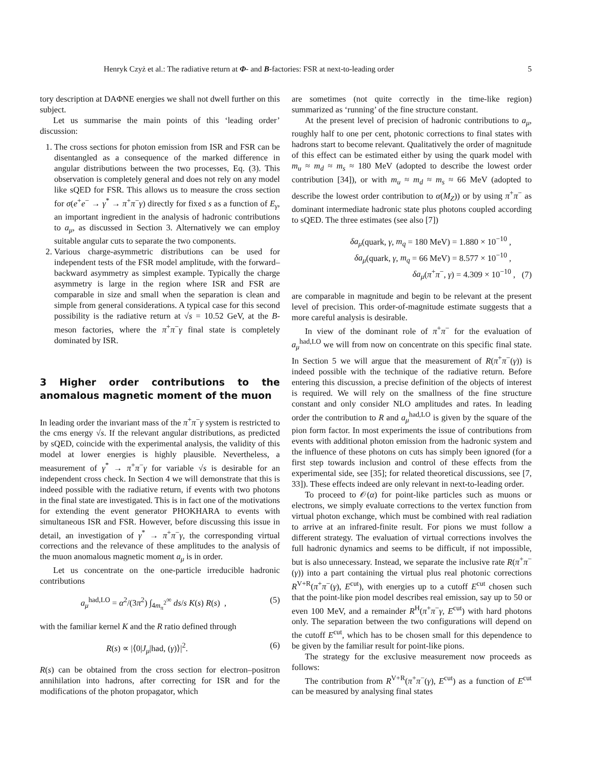Henryk Czyż et al.: The radiative return at Φ- and B-factories: FSR at next-to-leading order 5
tory description at DAΦNE energies we shall not dwell further on this subject.
Let us summarise the main points of this ‘leading order’ discussion:
1. The cross sections for photon emission from ISR and FSR can be disentangled as a consequence of the marked difference in angular distributions between the two processes, Eq. (3). This observation is completely general and does not rely on any model like sQED for FSR. This allows us to measure the cross section for σ(e<sup>+</sup>e<sup>−</sup> → γ<sup>*</sup> → π<sup>+</sup>π<sup>−</sup>γ) directly for fixed s as a function of E<sub>γ</sub>, an important ingredient in the analysis of hadronic contributions to a<sub>μ</sub>, as discussed in Section 3. Alternatively we can employ suitable angular cuts to separate the two components.
2. Various charge-asymmetric distributions can be used for independent tests of the FSR model amplitude, with the forward–backward asymmetry as simplest example. Typically the charge asymmetry is large in the region where ISR and FSR are comparable in size and small when the separation is clean and simple from general considerations. A typical case for this second possibility is the radiative return at √s = 10.52 GeV, at the B-meson factories, where the π<sup>+</sup>π<sup>−</sup>γ final state is completely dominated by ISR.
3 Higher order contributions to the anomalous magnetic moment of the muon
In leading order the invariant mass of the π<sup>+</sup>π<sup>−</sup>γ system is restricted to the cms energy √s. If the relevant angular distributions, as predicted by sQED, coincide with the experimental analysis, the validity of this model at lower energies is highly plausible. Nevertheless, a measurement of γ<sup>*</sup> → π<sup>+</sup>π<sup>−</sup>γ for variable √s is desirable for an independent cross check. In Section 4 we will demonstrate that this is indeed possible with the radiative return, if events with two photons in the final state are investigated. This is in fact one of the motivations for extending the event generator PHOKHARA to events with simultaneous ISR and FSR. However, before discussing this issue in detail, an investigation of γ<sup>*</sup> → π<sup>+</sup>π<sup>−</sup>γ, the corresponding virtual corrections and the relevance of these amplitudes to the analysis of the muon anomalous magnetic moment a<sub>μ</sub> is in order.
Let us concentrate on the one-particle irreducible hadronic contributions
a<sub>μ</sub><sup>had,LO</sup> = α<sup>2</sup>/(3π<sup>2</sup>) ∫<sub>4m<sub>π</sub><sup>2</sup></sub><sup>∞</sup> ds/s K(s) R(s) , (5)
with the familiar kernel K and the R ratio defined through
R(s) ∝ |⟨0|J<sub>μ</sub>|had, (γ)⟩|<sup>2</sup>. (6)
R(s) can be obtained from the cross section for electron–positron annihilation into hadrons, after correcting for ISR and for the modifications of the photon propagator, which
are sometimes (not quite correctly in the time-like region) summarized as ‘running’ of the fine structure constant.
At the present level of precision of hadronic contributions to a<sub>μ</sub>, roughly half to one per cent, photonic corrections to final states with hadrons start to become relevant. Qualitatively the order of magnitude of this effect can be estimated either by using the quark model with m<sub>u</sub> ≈ m<sub>d</sub> ≈ m<sub>s</sub> ≈ 180 MeV (adopted to describe the lowest order contribution [34]), or with m<sub>u</sub> ≈ m<sub>d</sub> ≈ m<sub>s</sub> ≈ 66 MeV (adopted to describe the lowest order contribution to α(M<sub>Z</sub>)) or by using π<sup>+</sup>π<sup>−</sup> as dominant intermediate hadronic state plus photons coupled according to sQED. The three estimates (see also [7])
δa<sub>μ</sub>(quark, γ, m<sub>q</sub> = 180 MeV) = 1.880 × 10<sup>−10</sup> ,
δa<sub>μ</sub>(quark, γ, m<sub>q</sub> = 66 MeV) = 8.577 × 10<sup>−10</sup> ,
δa<sub>μ</sub>(π<sup>+</sup>π<sup>−</sup>, γ) = 4.309 × 10<sup>−10</sup> , (7)
are comparable in magnitude and begin to be relevant at the present level of precision. This order-of-magnitude estimate suggests that a more careful analysis is desirable.
In view of the dominant role of π<sup>+</sup>π<sup>−</sup> for the evaluation of a<sub>μ</sub><sup>had,LO</sup> we will from now on concentrate on this specific final state. In Section 5 we will argue that the measurement of R(π<sup>+</sup>π<sup>−</sup>(γ)) is indeed possible with the technique of the radiative return. Before entering this discussion, a precise definition of the objects of interest is required. We will rely on the smallness of the fine structure constant and only consider NLO amplitudes and rates. In leading order the contribution to R and a<sub>μ</sub><sup>had,LO</sup> is given by the square of the pion form factor. In most experiments the issue of contributions from events with additional photon emission from the hadronic system and the influence of these photons on cuts has simply been ignored (for a first step towards inclusion and control of these effects from the experimental side, see [35]; for related theoretical discussions, see [7, 33]). These effects indeed are only relevant in next-to-leading order.
To proceed to 𝒪(α) for point-like particles such as muons or electrons, we simply evaluate corrections to the vertex function from virtual photon exchange, which must be combined with real radiation to arrive at an infrared-finite result. For pions we must follow a different strategy. The evaluation of virtual corrections involves the full hadronic dynamics and seems to be difficult, if not impossible, but is also unnecessary. Instead, we separate the inclusive rate R(π<sup>+</sup>π<sup>−</sup>(γ)) into a part containing the virtual plus real photonic corrections R<sup>V+R</sup>(π<sup>+</sup>π<sup>−</sup>(γ), E<sup>cut</sup>), with energies up to a cutoff E<sup>cut</sup> chosen such that the point-like pion model describes real emission, say up to 50 or even 100 MeV, and a remainder R<sup>H</sup>(π<sup>+</sup>π<sup>−</sup>γ, E<sup>cut</sup>) with hard photons only. The separation between the two configurations will depend on the cutoff E<sup>cut</sup>, which has to be chosen small for this dependence to be given by the familiar result for point-like pions.
The strategy for the exclusive measurement now proceeds as follows:
The contribution from R<sup>V+R</sup>(π<sup>+</sup>π<sup>−</sup>(γ), E<sup>cut</sup>) as a function of E<sup>cut</sup> can be measured by analysing final states